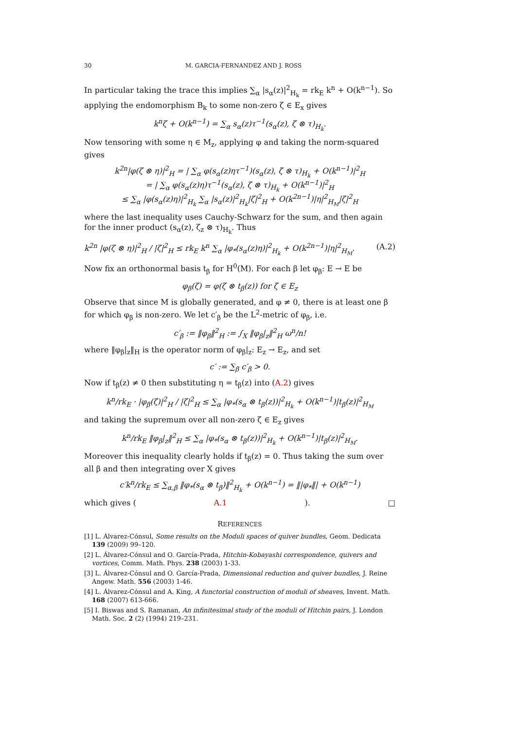30 M. GARCIA-FERNANDEZ AND J. ROSS
In particular taking the trace this implies ∑<sub>α</sub> |s<sub>α</sub>(z)|<sup>2</sup><sub>H<sub>k</sub></sub> = rk<sub>E</sub> k<sup>n</sup> + O(k<sup>n−1</sup>). So applying the endomorphism B<sub>k</sub> to some non-zero ζ ∈ E<sub>x</sub> gives
k<sup>n</sup>ζ + O(k<sup>n−1</sup>) = ∑<sub>α</sub> s<sub>α</sub>(z)τ<sup>−1</sup>(s<sub>α</sub>(z), ζ ⊗ τ)<sub>H<sub>k</sub></sub>.
Now tensoring with some η ∈ M<sub>z</sub>, applying φ and taking the norm-squared gives
k<sup>2n</sup>|φ(ζ ⊗ η)|<sup>2</sup><sub>H</sub> = | ∑<sub>α</sub> φ(s<sub>α</sub>(z)ητ<sup>−1</sup>)(s<sub>α</sub>(z), ζ ⊗ τ)<sub>H<sub>k</sub></sub> + O(k<sup>n−1</sup>)|<sup>2</sup><sub>H</sub>
= | ∑<sub>α</sub> φ(s<sub>α</sub>(z)η)τ<sup>−1</sup>(s<sub>α</sub>(z), ζ ⊗ τ)<sub>H<sub>k</sub></sub> + O(k<sup>n−1</sup>)|<sup>2</sup><sub>H</sub>
≤ ∑<sub>α</sub> |φ(s<sub>α</sub>(z)η)|<sup>2</sup><sub>H<sub>k</sub></sub> ∑<sub>α</sub> |s<sub>α</sub>(z)|<sup>2</sup><sub>H<sub>k</sub></sub>|ζ|<sup>2</sup><sub>H</sub> + O(k<sup>2n−1</sup>)|η|<sup>2</sup><sub>H<sub>M</sub></sub>|ζ|<sup>2</sup><sub>H</sub>
where the last inequality uses Cauchy-Schwarz for the sum, and then again for the inner product (s<sub>α</sub>(z), ζ<sub>z</sub> ⊗ τ)<sub>H<sub>k</sub></sub>. Thus
k<sup>2n</sup> |φ(ζ ⊗ η)|<sup>2</sup><sub>H</sub> / |ζ|<sup>2</sup><sub>H</sub> ≤ rk<sub>E</sub> k<sup>n</sup> ∑<sub>α</sub> |φ<sub>*</sub>(s<sub>α</sub>(z)η)|<sup>2</sup><sub>H<sub>k</sub></sub> + O(k<sup>2n−1</sup>)|η|<sup>2</sup><sub>H<sub>M</sub></sub>. (A.2)
Now fix an orthonormal basis t<sub>β</sub> for H<sup>0</sup>(M). For each β let φ<sub>β</sub>: E → E be
φ<sub>β</sub>(ζ) = φ(ζ ⊗ t<sub>β</sub>(z)) for ζ ∈ E<sub>z</sub>
Observe that since M is globally generated, and φ ≠ 0, there is at least one β for which φ<sub>β</sub> is non-zero. We let c′<sub>β</sub> be the L<sup>2</sup>-metric of φ<sub>β</sub>, i.e.
c′<sub>β</sub> := ‖φ<sub>β</sub>‖<sup>2</sup><sub>H</sub> := ∫<sub>X</sub> ‖φ<sub>β</sub>|<sub>z</sub>‖<sup>2</sup><sub>H</sub> ω<sup>n</sup>/n!
where ‖φ<sub>β</sub>|<sub>z</sub>‖<sub>H</sub> is the operator norm of φ<sub>β</sub>|<sub>z</sub>: E<sub>z</sub> → E<sub>z</sub>, and set
c′ := ∑<sub>β</sub> c′<sub>β</sub> > 0.
Now if t<sub>β</sub>(z) ≠ 0 then substituting η = t<sub>β</sub>(z) into (A.2) gives
k<sup>n</sup>/rk<sub>E</sub> · |φ<sub>β</sub>(ζ)|<sup>2</sup><sub>H</sub> / |ζ|<sup>2</sup><sub>H</sub> ≤ ∑<sub>α</sub> |φ<sub>*</sub>(s<sub>α</sub> ⊗ t<sub>β</sub>(z))|<sup>2</sup><sub>H<sub>k</sub></sub> + O(k<sup>n−1</sup>)|t<sub>β</sub>(z)|<sup>2</sup><sub>H<sub>M</sub></sub>
and taking the supremum over all non-zero ζ ∈ E<sub>z</sub> gives
k<sup>n</sup>/rk<sub>E</sub> ‖φ<sub>β</sub>|<sub>z</sub>‖<sup>2</sup><sub>H</sub> ≤ ∑<sub>α</sub> |φ<sub>*</sub>(s<sub>α</sub> ⊗ t<sub>β</sub>(z))|<sup>2</sup><sub>H<sub>k</sub></sub> + O(k<sup>n−1</sup>)|t<sub>β</sub>(z)|<sup>2</sup><sub>H<sub>M</sub></sub>.
Moreover this inequality clearly holds if t<sub>β</sub>(z) = 0. Thus taking the sum over all β and then integrating over X gives
c′k<sup>n</sup>/rk<sub>E</sub> ≤ ∑<sub>α,β</sub> ‖φ<sub>*</sub>(s<sub>α</sub> ⊗ t<sub>β</sub>)‖<sup>2</sup><sub>H<sub>k</sub></sub> + O(k<sup>n−1</sup>) = ‖|φ<sub>*</sub>‖| + O(k<sup>n−1</sup>)
which gives (A.1). □
REFERENCES
[1] L. Álvarez-Cónsul, Some results on the Moduli spaces of quiver bundles, Geom. Dedicata 139 (2009) 99–120.
[2] L. Álvarez-Cónsul and O. García-Prada, Hitchin-Kobayashi correspondence, quivers and vortices, Comm. Math. Phys. 238 (2003) 1-33.
[3] L. Álvarez-Cónsul and O. García-Prada, Dimensional reduction and quiver bundles, J. Reine Angew. Math. 556 (2003) 1-46.
[4] L. Álvarez-Cónsul and A. King, A functorial construction of moduli of sheaves, Invent. Math. 168 (2007) 613-666.
[5] I. Biswas and S. Ramanan, An infinitesimal study of the moduli of Hitchin pairs, J. London Math. Soc. 2 (2) (1994) 219–231.